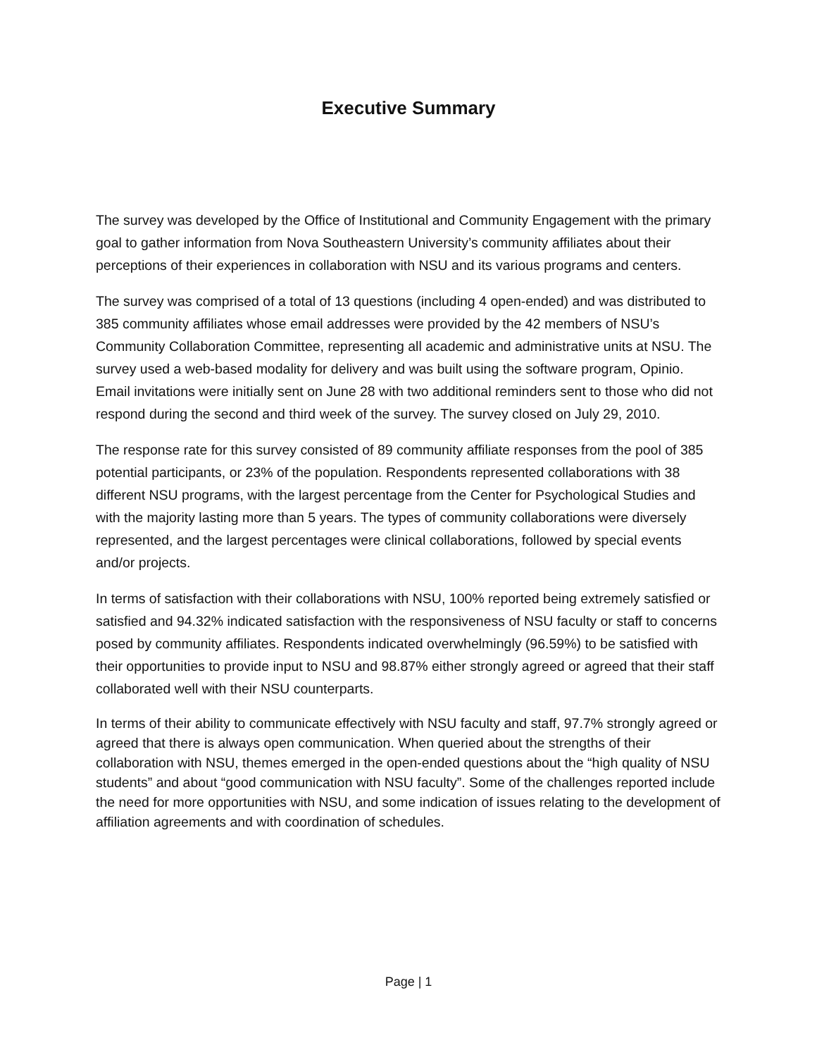Executive Summary
The survey was developed by the Office of Institutional and Community Engagement with the primary goal to gather information from Nova Southeastern University’s community affiliates about their perceptions of their experiences in collaboration with NSU and its various programs and centers.
The survey was comprised of a total of 13 questions (including 4 open-ended) and was distributed to 385 community affiliates whose email addresses were provided by the 42 members of NSU’s Community Collaboration Committee, representing all academic and administrative units at NSU. The survey used a web-based modality for delivery and was built using the software program, Opinio. Email invitations were initially sent on June 28 with two additional reminders sent to those who did not respond during the second and third week of the survey. The survey closed on July 29, 2010.
The response rate for this survey consisted of 89 community affiliate responses from the pool of 385 potential participants, or 23% of the population. Respondents represented collaborations with 38 different NSU programs, with the largest percentage from the Center for Psychological Studies and with the majority lasting more than 5 years. The types of community collaborations were diversely represented, and the largest percentages were clinical collaborations, followed by special events and/or projects.
In terms of satisfaction with their collaborations with NSU, 100% reported being extremely satisfied or satisfied and 94.32% indicated satisfaction with the responsiveness of NSU faculty or staff to concerns posed by community affiliates. Respondents indicated overwhelmingly (96.59%) to be satisfied with their opportunities to provide input to NSU and 98.87% either strongly agreed or agreed that their staff collaborated well with their NSU counterparts.
In terms of their ability to communicate effectively with NSU faculty and staff, 97.7% strongly agreed or agreed that there is always open communication. When queried about the strengths of their collaboration with NSU, themes emerged in the open-ended questions about the “high quality of NSU students” and about “good communication with NSU faculty”. Some of the challenges reported include the need for more opportunities with NSU, and some indication of issues relating to the development of affiliation agreements and with coordination of schedules.
Page | 1